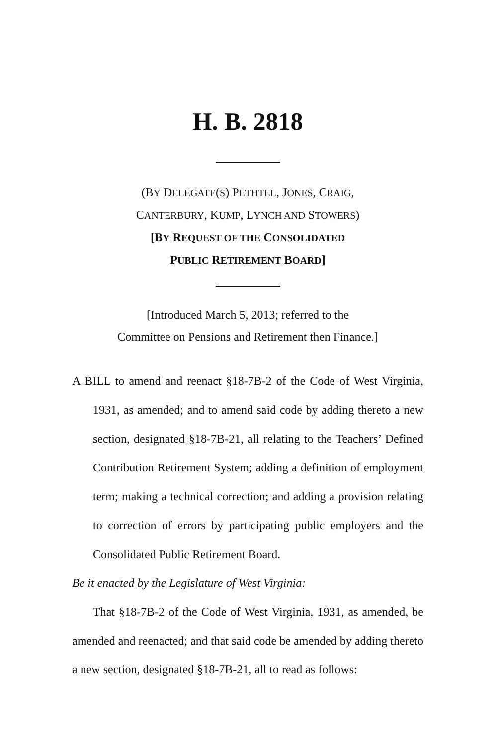H. B. 2818
(BY DELEGATE(S) PETHTEL, JONES, CRAIG,
CANTERBURY, KUMP, LYNCH AND STOWERS)
[BY REQUEST OF THE CONSOLIDATED
PUBLIC RETIREMENT BOARD]
[Introduced March 5, 2013; referred to the
Committee on Pensions and Retirement then Finance.]
A BILL to amend and reenact §18-7B-2 of the Code of West Virginia, 1931, as amended; and to amend said code by adding thereto a new section, designated §18-7B-21, all relating to the Teachers’ Defined Contribution Retirement System; adding a definition of employment term; making a technical correction; and adding a provision relating to correction of errors by participating public employers and the Consolidated Public Retirement Board.
Be it enacted by the Legislature of West Virginia:
That §18-7B-2 of the Code of West Virginia, 1931, as amended, be amended and reenacted; and that said code be amended by adding thereto a new section, designated §18-7B-21, all to read as follows: